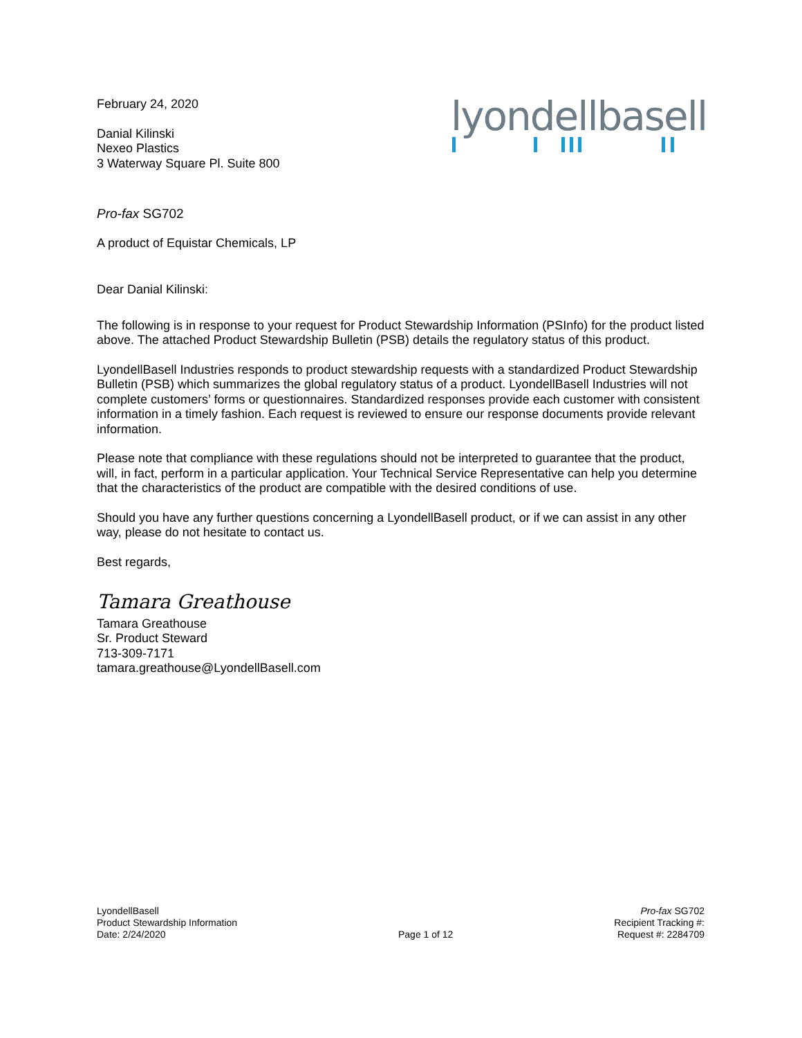February 24, 2020
Danial Kilinski
Nexeo Plastics
3 Waterway Square Pl. Suite 800
lyondellbasell
Pro-fax SG702
A product of Equistar Chemicals, LP
Dear Danial Kilinski:
The following is in response to your request for Product Stewardship Information (PSInfo) for the product listed above. The attached Product Stewardship Bulletin (PSB) details the regulatory status of this product.
LyondellBasell Industries responds to product stewardship requests with a standardized Product Stewardship Bulletin (PSB) which summarizes the global regulatory status of a product. LyondellBasell Industries will not complete customers’ forms or questionnaires. Standardized responses provide each customer with consistent information in a timely fashion. Each request is reviewed to ensure our response documents provide relevant information.
Please note that compliance with these regulations should not be interpreted to guarantee that the product, will, in fact, perform in a particular application. Your Technical Service Representative can help you determine that the characteristics of the product are compatible with the desired conditions of use.
Should you have any further questions concerning a LyondellBasell product, or if we can assist in any other way, please do not hesitate to contact us.
Best regards,
Tamara Greathouse
Tamara Greathouse
Sr. Product Steward
713-309-7171
tamara.greathouse@LyondellBasell.com
LyondellBasell
Product Stewardship Information
Date: 2/24/2020
Page 1 of 12 Pro-fax SG702
Recipient Tracking #:
Request #: 2284709